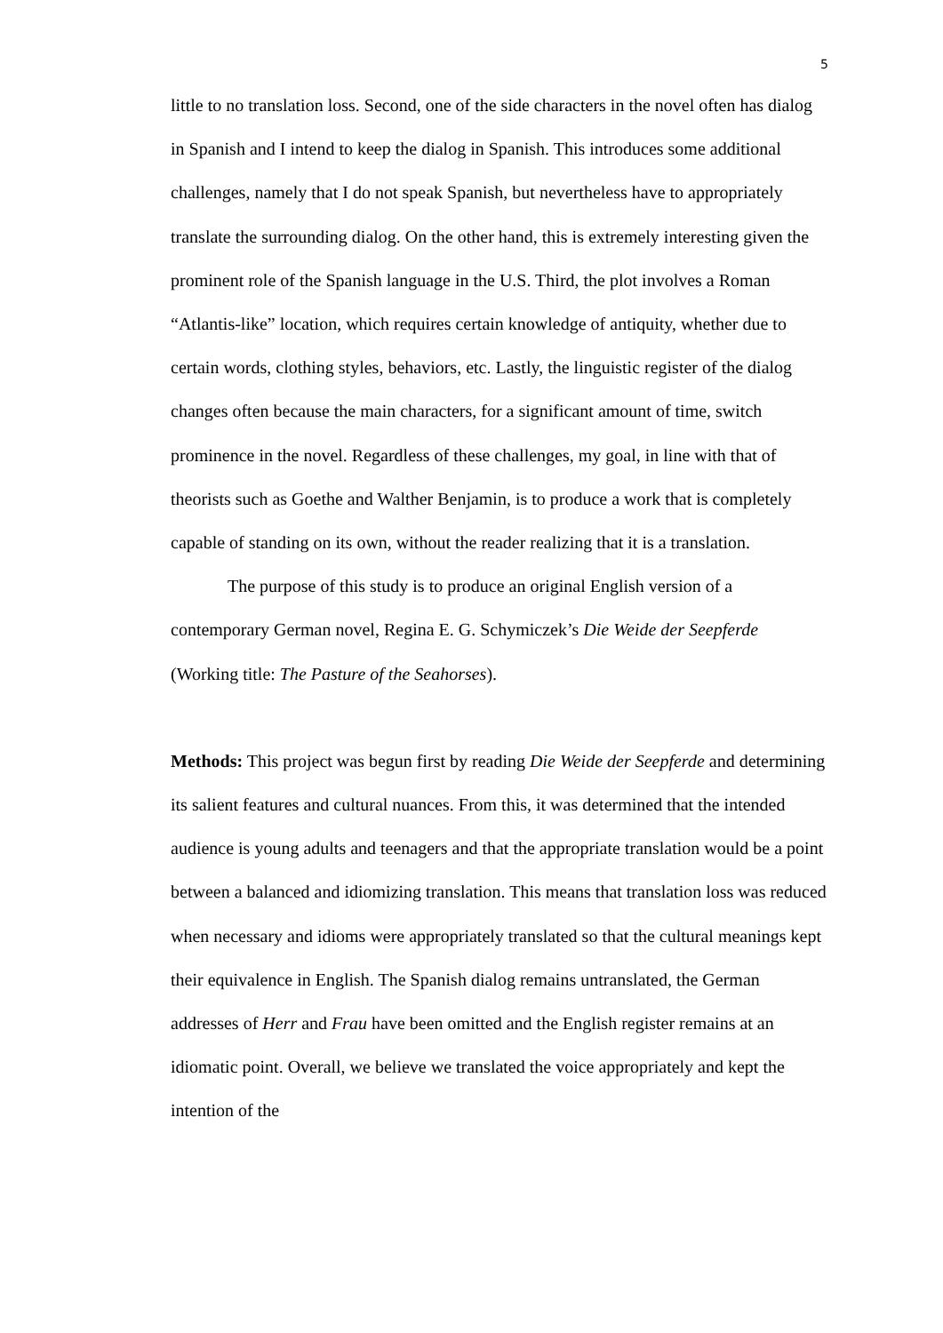5
little to no translation loss. Second, one of the side characters in the novel often has dialog in Spanish and I intend to keep the dialog in Spanish. This introduces some additional challenges, namely that I do not speak Spanish, but nevertheless have to appropriately translate the surrounding dialog. On the other hand, this is extremely interesting given the prominent role of the Spanish language in the U.S. Third, the plot involves a Roman “Atlantis-like” location, which requires certain knowledge of antiquity, whether due to certain words, clothing styles, behaviors, etc. Lastly, the linguistic register of the dialog changes often because the main characters, for a significant amount of time, switch prominence in the novel. Regardless of these challenges, my goal, in line with that of theorists such as Goethe and Walther Benjamin, is to produce a work that is completely capable of standing on its own, without the reader realizing that it is a translation.
The purpose of this study is to produce an original English version of a contemporary German novel, Regina E. G. Schymiczek’s Die Weide der Seepferde (Working title: The Pasture of the Seahorses).
Methods: This project was begun first by reading Die Weide der Seepferde and determining its salient features and cultural nuances. From this, it was determined that the intended audience is young adults and teenagers and that the appropriate translation would be a point between a balanced and idiomizing translation. This means that translation loss was reduced when necessary and idioms were appropriately translated so that the cultural meanings kept their equivalence in English. The Spanish dialog remains untranslated, the German addresses of Herr and Frau have been omitted and the English register remains at an idiomatic point. Overall, we believe we translated the voice appropriately and kept the intention of the